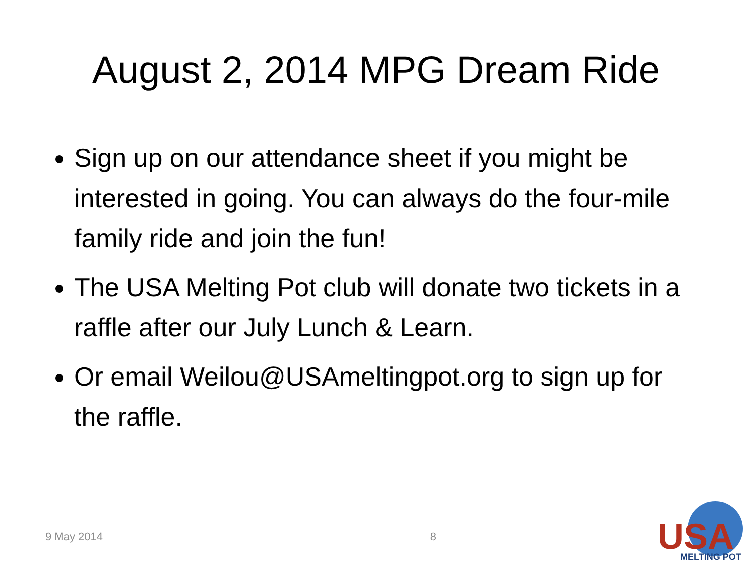August 2, 2014 MPG Dream Ride
Sign up on our attendance sheet if you might be interested in going. You can always do the four-mile family ride and join the fun!
The USA Melting Pot club will donate two tickets in a raffle after our July Lunch & Learn.
Or email Weilou@USAmeltingpot.org to sign up for the raffle.
9 May 2014 8
USA
MELTING POT